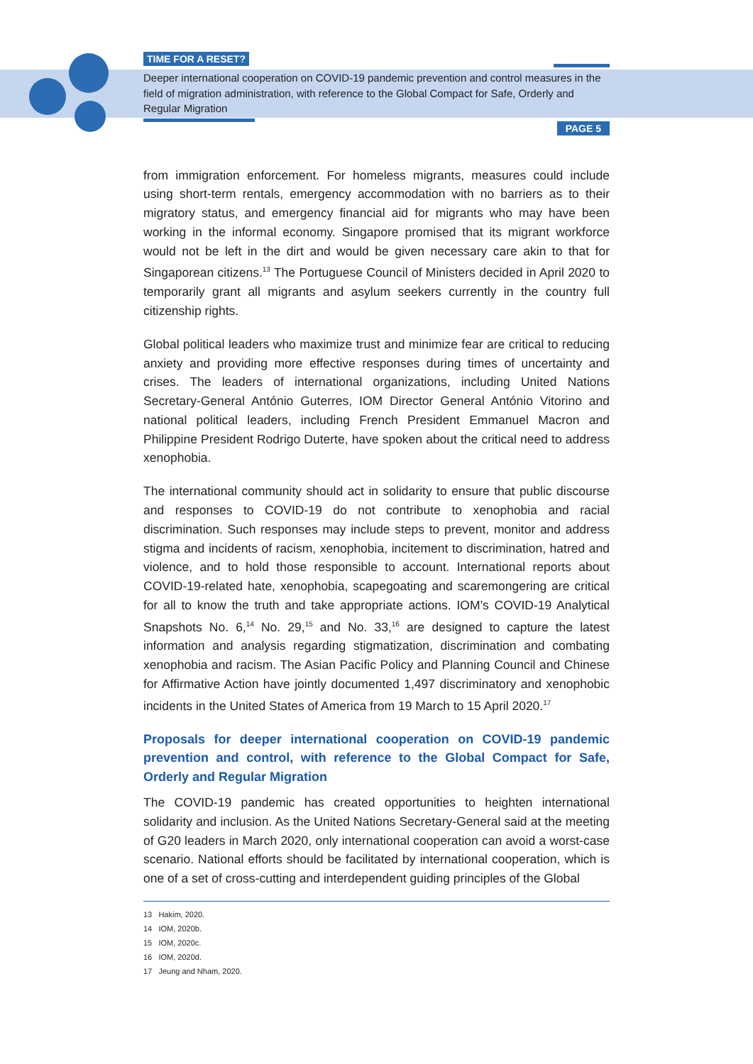TIME FOR A RESET?
Deeper international cooperation on COVID-19 pandemic prevention and control measures in the field of migration administration, with reference to the Global Compact for Safe, Orderly and Regular Migration
PAGE 5
from immigration enforcement. For homeless migrants, measures could include using short-term rentals, emergency accommodation with no barriers as to their migratory status, and emergency financial aid for migrants who may have been working in the informal economy. Singapore promised that its migrant workforce would not be left in the dirt and would be given necessary care akin to that for Singaporean citizens.<sup>13</sup> The Portuguese Council of Ministers decided in April 2020 to temporarily grant all migrants and asylum seekers currently in the country full citizenship rights.
Global political leaders who maximize trust and minimize fear are critical to reducing anxiety and providing more effective responses during times of uncertainty and crises. The leaders of international organizations, including United Nations Secretary-General António Guterres, IOM Director General António Vitorino and national political leaders, including French President Emmanuel Macron and Philippine President Rodrigo Duterte, have spoken about the critical need to address xenophobia.
The international community should act in solidarity to ensure that public discourse and responses to COVID-19 do not contribute to xenophobia and racial discrimination. Such responses may include steps to prevent, monitor and address stigma and incidents of racism, xenophobia, incitement to discrimination, hatred and violence, and to hold those responsible to account. International reports about COVID-19-related hate, xenophobia, scapegoating and scaremongering are critical for all to know the truth and take appropriate actions. IOM’s COVID-19 Analytical Snapshots No. 6,<sup>14</sup> No. 29,<sup>15</sup> and No. 33,<sup>16</sup> are designed to capture the latest information and analysis regarding stigmatization, discrimination and combating xenophobia and racism. The Asian Pacific Policy and Planning Council and Chinese for Affirmative Action have jointly documented 1,497 discriminatory and xenophobic incidents in the United States of America from 19 March to 15 April 2020.<sup>17</sup>
Proposals for deeper international cooperation on COVID-19 pandemic prevention and control, with reference to the Global Compact for Safe, Orderly and Regular Migration
The COVID-19 pandemic has created opportunities to heighten international solidarity and inclusion. As the United Nations Secretary-General said at the meeting of G20 leaders in March 2020, only international cooperation can avoid a worst-case scenario. National efforts should be facilitated by international cooperation, which is one of a set of cross-cutting and interdependent guiding principles of the Global
13 Hakim, 2020.
14 IOM, 2020b.
15 IOM, 2020c.
16 IOM, 2020d.
17 Jeung and Nham, 2020.